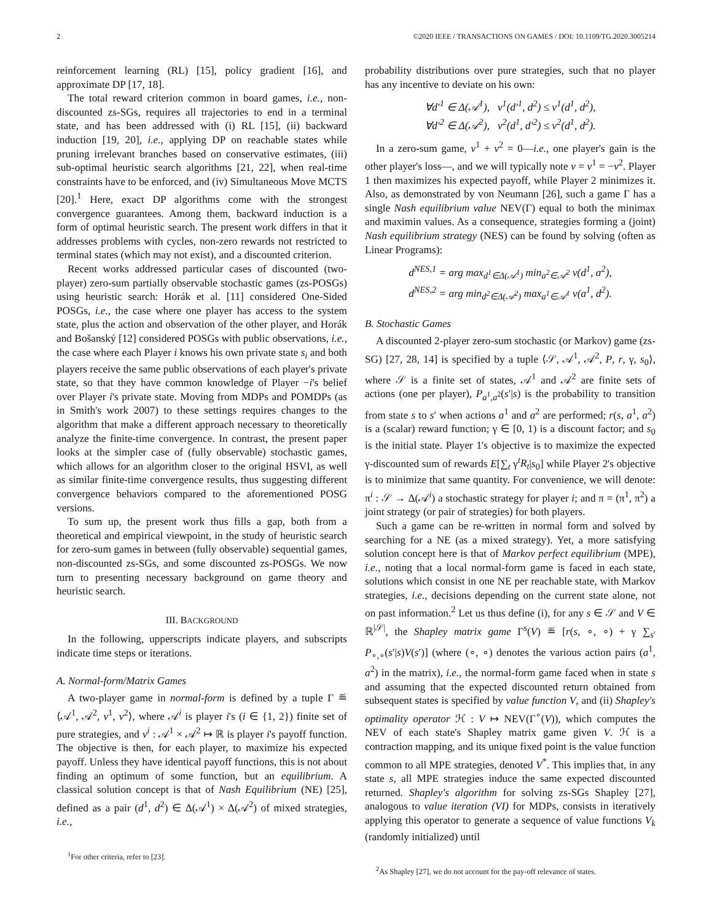2 ©2020 IEEE / TRANSACTIONS ON GAMES / DOI: 10.1109/TG.2020.3005214
reinforcement learning (RL) [15], policy gradient [16], and approximate DP [17, 18].
The total reward criterion common in board games, i.e., non-discounted zs-SGs, requires all trajectories to end in a terminal state, and has been addressed with (i) RL [15], (ii) backward induction [19, 20], i.e., applying DP on reachable states while pruning irrelevant branches based on conservative estimates, (iii) sub-optimal heuristic search algorithms [21, 22], when real-time constraints have to be enforced, and (iv) Simultaneous Move MCTS [20].<sup>1</sup> Here, exact DP algorithms come with the strongest convergence guarantees. Among them, backward induction is a form of optimal heuristic search. The present work differs in that it addresses problems with cycles, non-zero rewards not restricted to terminal states (which may not exist), and a discounted criterion.
Recent works addressed particular cases of discounted (two-player) zero-sum partially observable stochastic games (zs-POSGs) using heuristic search: Horák et al. [11] considered One-Sided POSGs, i.e., the case where one player has access to the system state, plus the action and observation of the other player, and Horák and Bošanský [12] considered POSGs with public observations, i.e., the case where each Player i knows his own private state s<sub>i</sub> and both players receive the same public observations of each player's private state, so that they have common knowledge of Player −i's belief over Player i's private state. Moving from MDPs and POMDPs (as in Smith's work 2007) to these settings requires changes to the algorithm that make a different approach necessary to theoretically analyze the finite-time convergence. In contrast, the present paper looks at the simpler case of (fully observable) stochastic games, which allows for an algorithm closer to the original HSVI, as well as similar finite-time convergence results, thus suggesting different convergence behaviors compared to the aforementioned POSG versions.
To sum up, the present work thus fills a gap, both from a theoretical and empirical viewpoint, in the study of heuristic search for zero-sum games in between (fully observable) sequential games, non-discounted zs-SGs, and some discounted zs-POSGs. We now turn to presenting necessary background on game theory and heuristic search.
III. BACKGROUND
In the following, upperscripts indicate players, and subscripts indicate time steps or iterations.
A. Normal-form/Matrix Games
A two-player game in normal-form is defined by a tuple Γ ≝ ⟨𝒜<sup>1</sup>, 𝒜<sup>2</sup>, v<sup>1</sup>, v<sup>2</sup>⟩, where 𝒜<sup>i</sup> is player i's (i ∈ {1, 2}) finite set of pure strategies, and v<sup>i</sup> : 𝒜<sup>1</sup> × 𝒜<sup>2</sup> ↦ ℝ is player i's payoff function. The objective is then, for each player, to maximize his expected payoff. Unless they have identical payoff functions, this is not about finding an optimum of some function, but an equilibrium. A classical solution concept is that of Nash Equilibrium (NE) [25], defined as a pair (d<sup>1</sup>, d<sup>2</sup>) ∈ Δ(𝒜<sup>1</sup>) × Δ(𝒜<sup>2</sup>) of mixed strategies, i.e.,
<sup>1</sup> For other criteria, refer to [23].
probability distributions over pure strategies, such that no player has any incentive to deviate on his own:
∀d′<sup>1</sup> ∈ Δ(𝒜<sup>1</sup>), v<sup>1</sup>(d′<sup>1</sup>, d<sup>2</sup>) ≤ v<sup>1</sup>(d<sup>1</sup>, d<sup>2</sup>),
∀d′<sup>2</sup> ∈ Δ(𝒜<sup>2</sup>), v<sup>2</sup>(d<sup>1</sup>, d′<sup>2</sup>) ≤ v<sup>2</sup>(d<sup>1</sup>, d<sup>2</sup>).
In a zero-sum game, v<sup>1</sup> + v<sup>2</sup> = 0—i.e., one player's gain is the other player's loss—, and we will typically note v = v<sup>1</sup> = −v<sup>2</sup>. Player 1 then maximizes his expected payoff, while Player 2 minimizes it. Also, as demonstrated by von Neumann [26], such a game Γ has a single Nash equilibrium value NEV(Γ) equal to both the minimax and maximin values. As a consequence, strategies forming a (joint) Nash equilibrium strategy (NES) can be found by solving (often as Linear Programs):
d<sup>NES,1</sup> = arg max<sub>d<sup>1</sup>∈Δ(𝒜<sup>1</sup>)</sub> min<sub>a<sup>2</sup>∈𝒜<sup>2</sup></sub> v(d<sup>1</sup>, a<sup>2</sup>),
d<sup>NES,2</sup> = arg min<sub>d<sup>2</sup>∈Δ(𝒜<sup>2</sup>)</sub> max<sub>a<sup>1</sup>∈𝒜<sup>1</sup></sub> v(a<sup>1</sup>, d<sup>2</sup>).
B. Stochastic Games
A discounted 2-player zero-sum stochastic (or Markov) game (zs-SG) [27, 28, 14] is specified by a tuple ⟨𝒮, 𝒜<sup>1</sup>, 𝒜<sup>2</sup>, P, r, γ, s<sub>0</sub>⟩, where 𝒮 is a finite set of states, 𝒜<sup>1</sup> and 𝒜<sup>2</sup> are finite sets of actions (one per player), P<sub>a<sup>1</sup>,a<sup>2</sup></sub>(s′|s) is the probability to transition from state s to s′ when actions a<sup>1</sup> and a<sup>2</sup> are performed; r(s, a<sup>1</sup>, a<sup>2</sup>) is a (scalar) reward function; γ ∈ [0, 1) is a discount factor; and s<sub>0</sub> is the initial state. Player 1's objective is to maximize the expected γ-discounted sum of rewards E[∑<sub>t</sub> γ<sup>t</sup>R<sub>t</sub>|s<sub>0</sub>] while Player 2's objective is to minimize that same quantity. For convenience, we will denote: π<sup>i</sup> : 𝒮 → Δ(𝒜<sup>i</sup>) a stochastic strategy for player i; and π = (π<sup>1</sup>, π<sup>2</sup>) a joint strategy (or pair of strategies) for both players.
Such a game can be re-written in normal form and solved by searching for a NE (as a mixed strategy). Yet, a more satisfying solution concept here is that of Markov perfect equilibrium (MPE), i.e., noting that a local normal-form game is faced in each state, solutions which consist in one NE per reachable state, with Markov strategies, i.e., decisions depending on the current state alone, not on past information.<sup>2</sup> Let us thus define (i), for any s ∈ 𝒮 and V ∈ ℝ<sup>|𝒮|</sup>, the Shapley matrix game Γ<sup>s</sup>(V) ≝ [r(s, ∘, ∘) + γ ∑<sub>s′</sub> P<sub>∘,∘</sub>(s′|s)V(s′)] (where (∘, ∘) denotes the various action pairs (a<sup>1</sup>, a<sup>2</sup>) in the matrix), i.e., the normal-form game faced when in state s and assuming that the expected discounted return obtained from subsequent states is specified by value function V, and (ii) Shapley's optimality operator ℋ : V ↦ NEV(Γ<sup>∘</sup>(V)), which computes the NEV of each state's Shapley matrix game given V. ℋ is a contraction mapping, and its unique fixed point is the value function common to all MPE strategies, denoted V<sup>*</sup>. This implies that, in any state s, all MPE strategies induce the same expected discounted returned. Shapley's algorithm for solving zs-SGs Shapley [27], analogous to value iteration (VI) for MDPs, consists in iteratively applying this operator to generate a sequence of value functions V<sub>k</sub> (randomly initialized) until
<sup>2</sup> As Shapley [27], we do not account for the pay-off relevance of states.